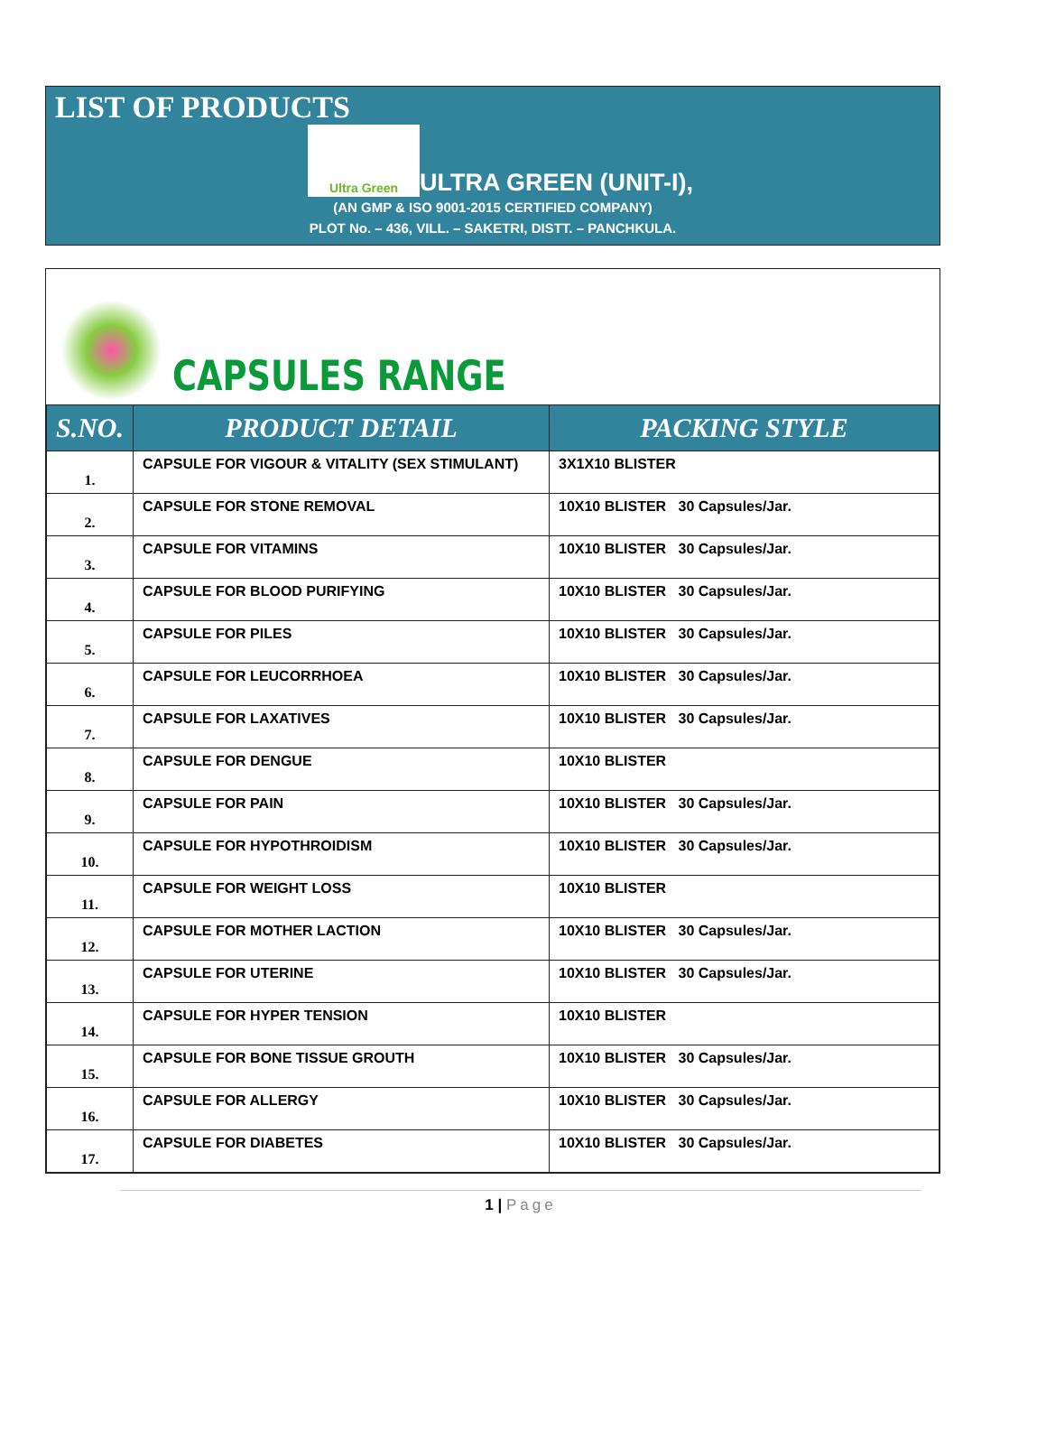LIST OF PRODUCTS
Ultra Green ULTRA GREEN (UNIT-I),
(AN GMP & ISO 9001-2015 CERTIFIED COMPANY)
PLOT No. – 436, VILL. – SAKETRI, DISTT. – PANCHKULA.
CAPSULES RANGE
| S.NO. | PRODUCT DETAIL | PACKING STYLE |
| --- | --- | --- |
| 1. | CAPSULE FOR VIGOUR & VITALITY (SEX STIMULANT) | 3X1X10 BLISTER |
| 2. | CAPSULE FOR STONE REMOVAL | 10X10 BLISTER 30 Capsules/Jar. |
| 3. | CAPSULE FOR VITAMINS | 10X10 BLISTER 30 Capsules/Jar. |
| 4. | CAPSULE FOR BLOOD PURIFYING | 10X10 BLISTER 30 Capsules/Jar. |
| 5. | CAPSULE FOR PILES | 10X10 BLISTER 30 Capsules/Jar. |
| 6. | CAPSULE FOR LEUCORRHOEA | 10X10 BLISTER 30 Capsules/Jar. |
| 7. | CAPSULE FOR LAXATIVES | 10X10 BLISTER 30 Capsules/Jar. |
| 8. | CAPSULE FOR DENGUE | 10X10 BLISTER |
| 9. | CAPSULE FOR PAIN | 10X10 BLISTER 30 Capsules/Jar. |
| 10. | CAPSULE FOR HYPOTHROIDISM | 10X10 BLISTER 30 Capsules/Jar. |
| 11. | CAPSULE FOR WEIGHT LOSS | 10X10 BLISTER |
| 12. | CAPSULE FOR MOTHER LACTION | 10X10 BLISTER 30 Capsules/Jar. |
| 13. | CAPSULE FOR UTERINE | 10X10 BLISTER 30 Capsules/Jar. |
| 14. | CAPSULE FOR HYPER TENSION | 10X10 BLISTER |
| 15. | CAPSULE FOR BONE TISSUE GROUTH | 10X10 BLISTER 30 Capsules/Jar. |
| 16. | CAPSULE FOR ALLERGY | 10X10 BLISTER 30 Capsules/Jar. |
| 17. | CAPSULE FOR DIABETES | 10X10 BLISTER 30 Capsules/Jar. |
1 | Page